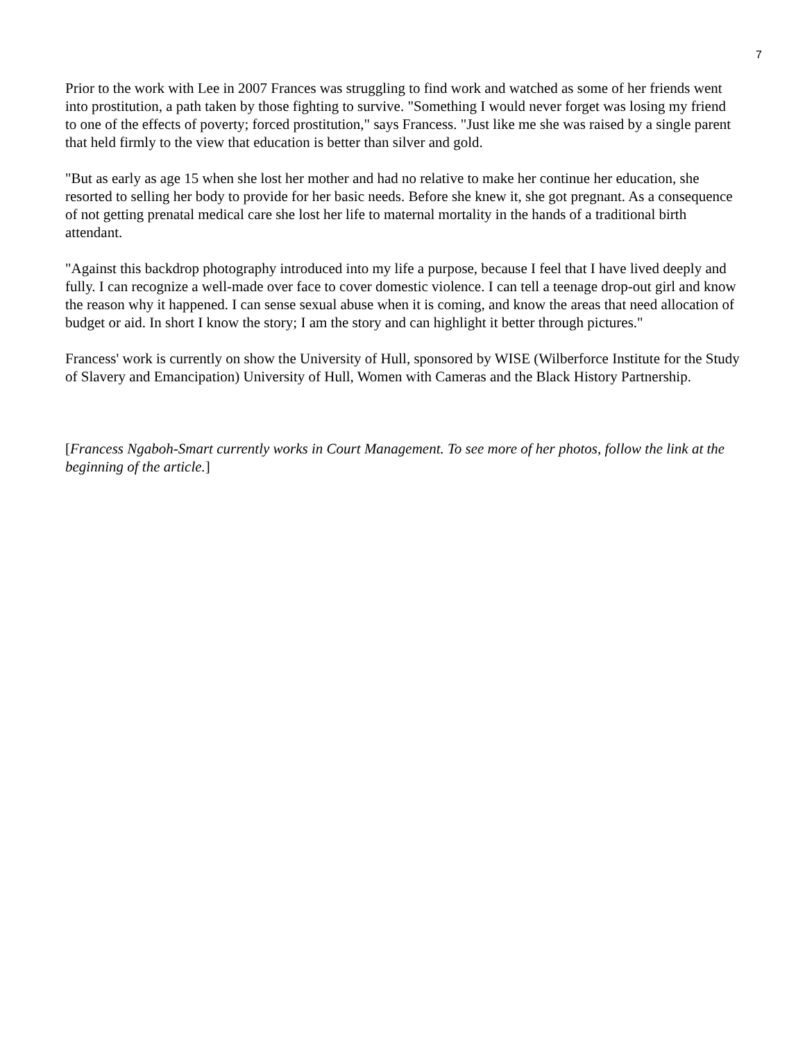7
Prior to the work with Lee in 2007 Frances was struggling to find work and watched as some of her friends went into prostitution, a path taken by those fighting to survive. "Something I would never forget was losing my friend to one of the effects of poverty; forced prostitution," says Francess. "Just like me she was raised by a single parent that held firmly to the view that education is better than silver and gold.
"But as early as age 15 when she lost her mother and had no relative to make her continue her education, she resorted to selling her body to provide for her basic needs. Before she knew it, she got pregnant. As a consequence of not getting prenatal medical care she lost her life to maternal mortality in the hands of a traditional birth attendant.
"Against this backdrop photography introduced into my life a purpose, because I feel that I have lived deeply and fully. I can recognize a well-made over face to cover domestic violence. I can tell a teenage drop-out girl and know the reason why it happened. I can sense sexual abuse when it is coming, and know the areas that need allocation of budget or aid. In short I know the story; I am the story and can highlight it better through pictures."
Francess' work is currently on show the University of Hull, sponsored by WISE (Wilberforce Institute for the Study of Slavery and Emancipation) University of Hull, Women with Cameras and the Black History Partnership.
[Francess Ngaboh-Smart currently works in Court Management. To see more of her photos, follow the link at the beginning of the article.]